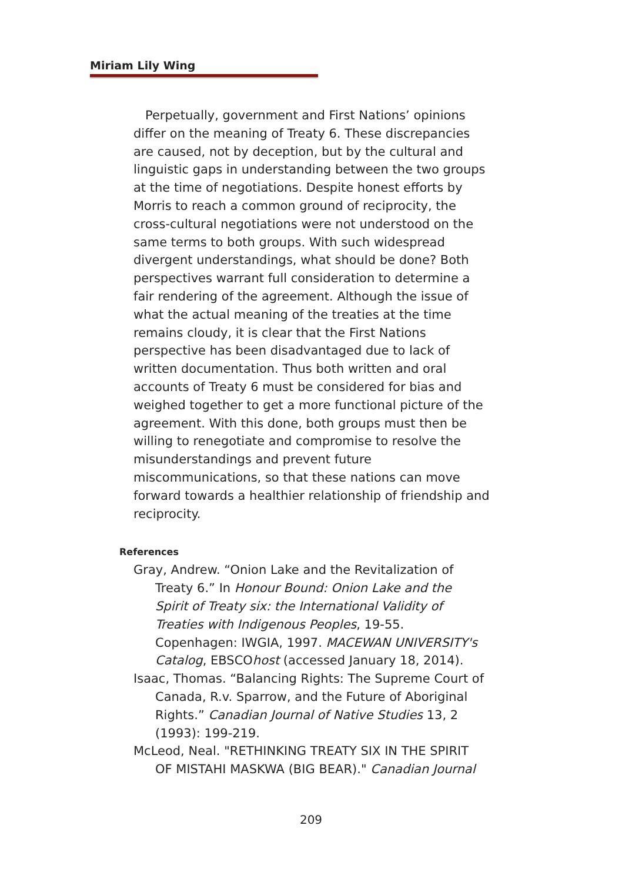Miriam Lily Wing
Perpetually, government and First Nations’ opinions differ on the meaning of Treaty 6. These discrepancies are caused, not by deception, but by the cultural and linguistic gaps in understanding between the two groups at the time of negotiations. Despite honest efforts by Morris to reach a common ground of reciprocity, the cross-cultural negotiations were not understood on the same terms to both groups. With such widespread divergent understandings, what should be done? Both perspectives warrant full consideration to determine a fair rendering of the agreement. Although the issue of what the actual meaning of the treaties at the time remains cloudy, it is clear that the First Nations perspective has been disadvantaged due to lack of written documentation. Thus both written and oral accounts of Treaty 6 must be considered for bias and weighed together to get a more functional picture of the agreement. With this done, both groups must then be willing to renegotiate and compromise to resolve the misunderstandings and prevent future miscommunications, so that these nations can move forward towards a healthier relationship of friendship and reciprocity.
References
Gray, Andrew. “Onion Lake and the Revitalization of Treaty 6.” In Honour Bound: Onion Lake and the Spirit of Treaty six: the International Validity of Treaties with Indigenous Peoples, 19-55. Copenhagen: IWGIA, 1997. MACEWAN UNIVERSITY's Catalog, EBSCOhost (accessed January 18, 2014).
Isaac, Thomas. “Balancing Rights: The Supreme Court of Canada, R.v. Sparrow, and the Future of Aboriginal Rights.” Canadian Journal of Native Studies 13, 2 (1993): 199-219.
McLeod, Neal. "RETHINKING TREATY SIX IN THE SPIRIT OF MISTAHI MASKWA (BIG BEAR)." Canadian Journal
209